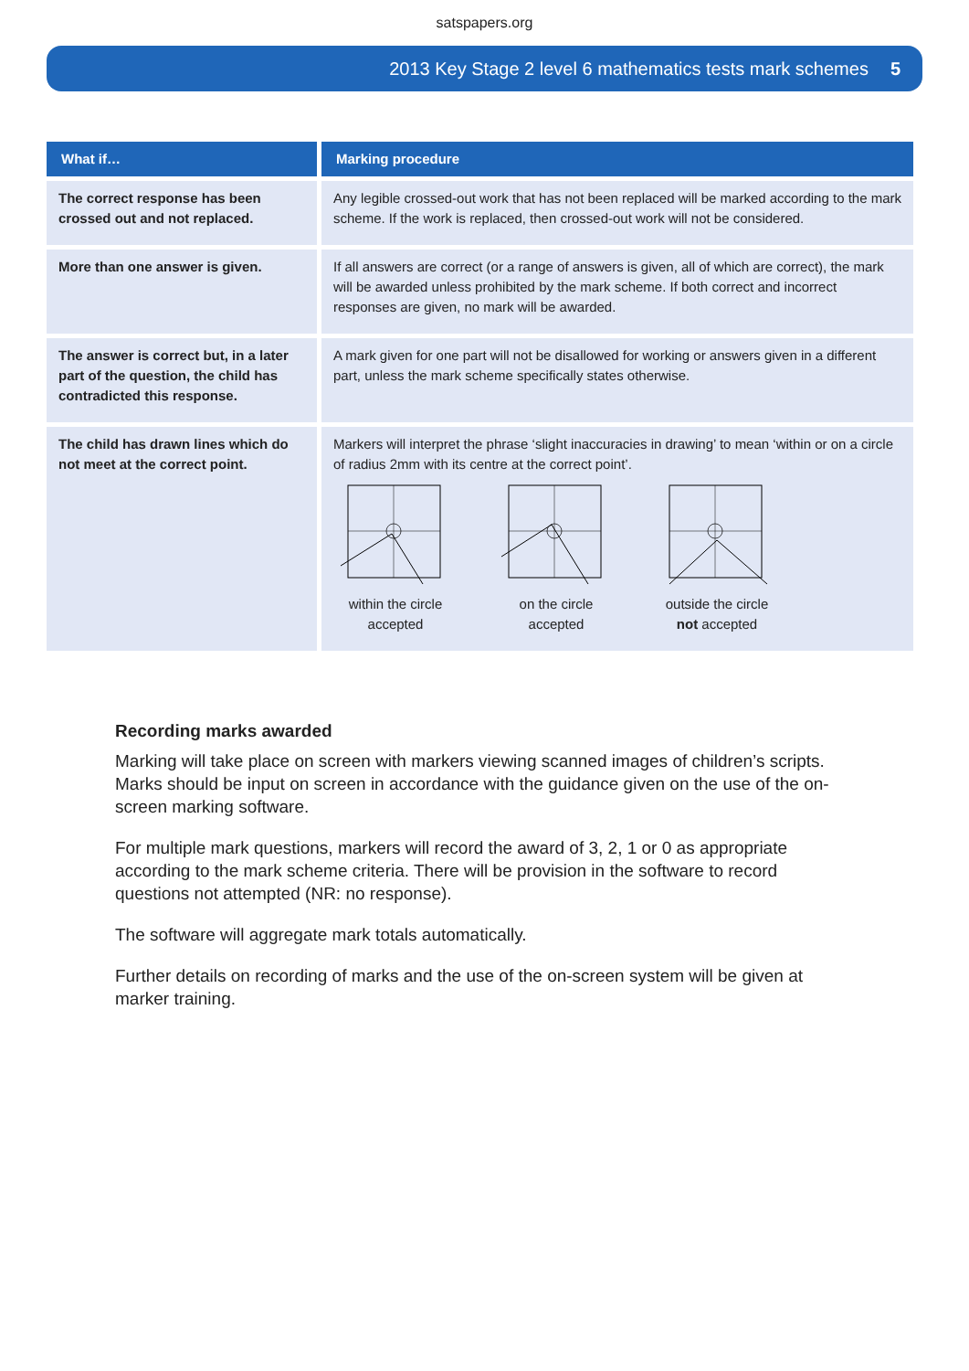satspapers.org
2013 Key Stage 2 level 6 mathematics tests mark schemes 5
| What if… | Marking procedure |
| --- | --- |
| The correct response has been crossed out and not replaced. | Any legible crossed-out work that has not been replaced will be marked according to the mark scheme. If the work is replaced, then crossed-out work will not be considered. |
| More than one answer is given. | If all answers are correct (or a range of answers is given, all of which are correct), the mark will be awarded unless prohibited by the mark scheme. If both correct and incorrect responses are given, no mark will be awarded. |
| The answer is correct but, in a later part of the question, the child has contradicted this response. | A mark given for one part will not be disallowed for working or answers given in a different part, unless the mark scheme specifically states otherwise. |
| The child has drawn lines which do not meet at the correct point. | Markers will interpret the phrase ‘slight inaccuracies in drawing’ to mean ‘within or on a circle of radius 2mm with its centre at the correct point’. within the circle accepted on the circle accepted outside the circle not accepted |
Recording marks awarded
Marking will take place on screen with markers viewing scanned images of children’s scripts. Marks should be input on screen in accordance with the guidance given on the use of the on-screen marking software.
For multiple mark questions, markers will record the award of 3, 2, 1 or 0 as appropriate according to the mark scheme criteria. There will be provision in the software to record questions not attempted (NR: no response).
The software will aggregate mark totals automatically.
Further details on recording of marks and the use of the on-screen system will be given at marker training.